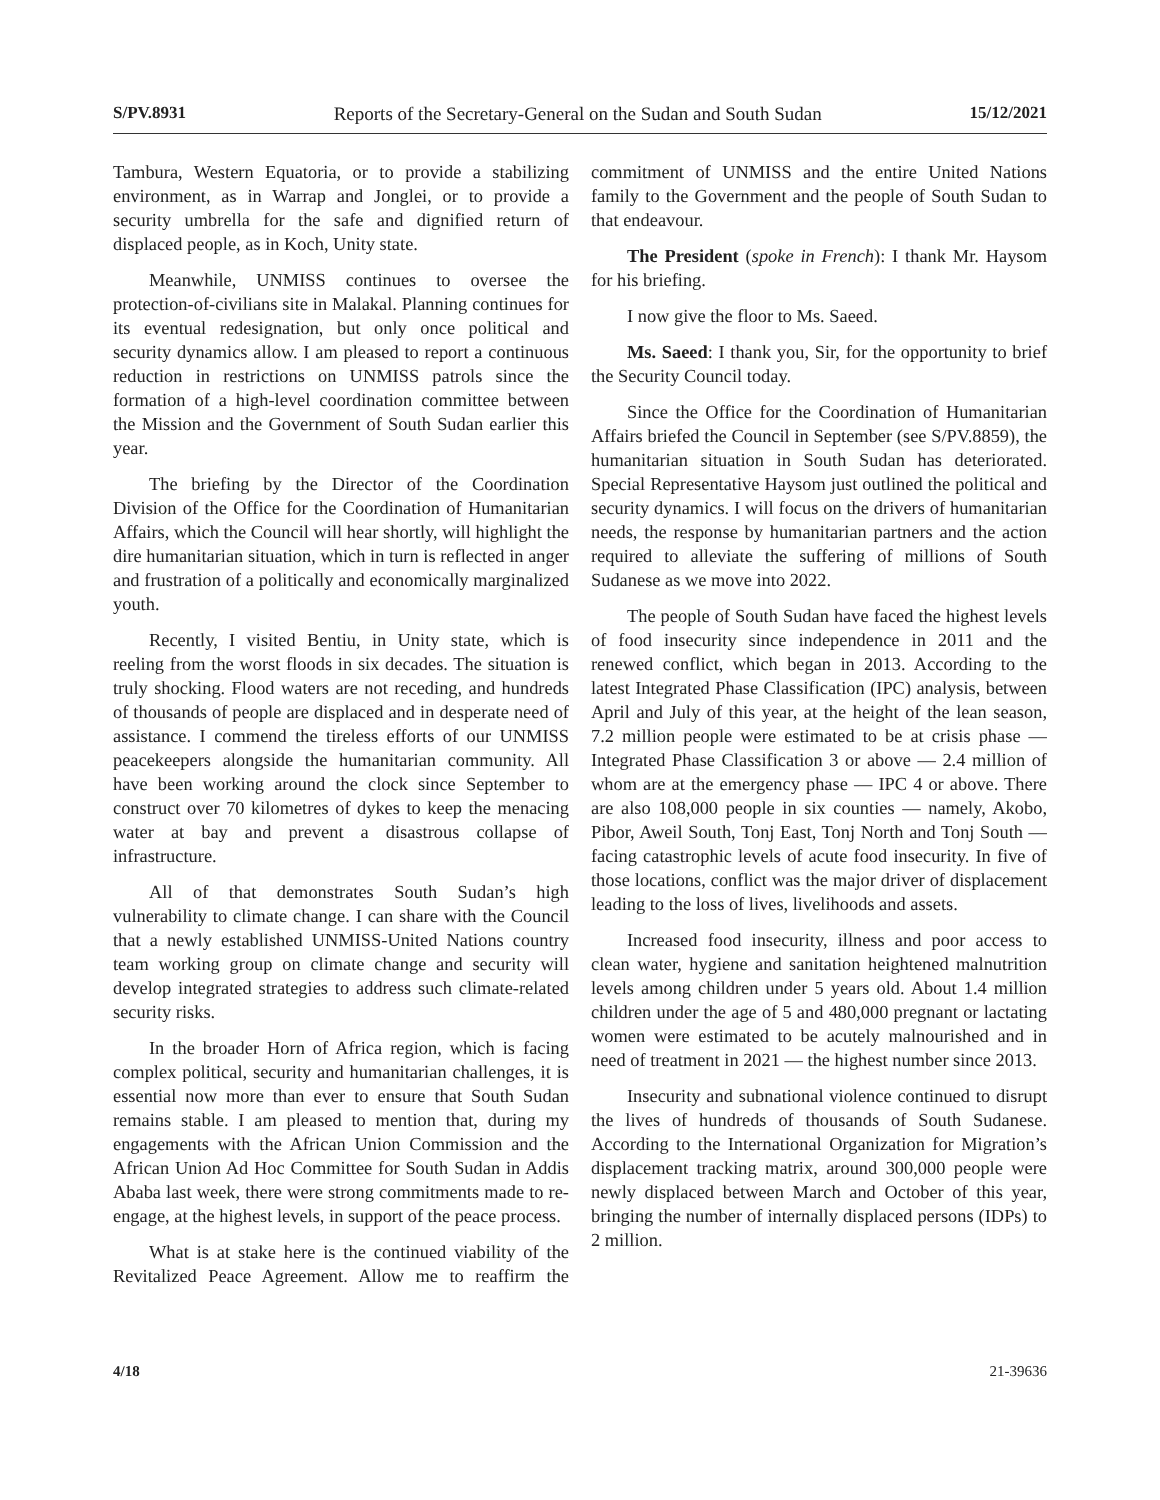S/PV.8931 Reports of the Secretary-General on the Sudan and South Sudan 15/12/2021
Tambura, Western Equatoria, or to provide a stabilizing environment, as in Warrap and Jonglei, or to provide a security umbrella for the safe and dignified return of displaced people, as in Koch, Unity state.
Meanwhile, UNMISS continues to oversee the protection-of-civilians site in Malakal. Planning continues for its eventual redesignation, but only once political and security dynamics allow. I am pleased to report a continuous reduction in restrictions on UNMISS patrols since the formation of a high-level coordination committee between the Mission and the Government of South Sudan earlier this year.
The briefing by the Director of the Coordination Division of the Office for the Coordination of Humanitarian Affairs, which the Council will hear shortly, will highlight the dire humanitarian situation, which in turn is reflected in anger and frustration of a politically and economically marginalized youth.
Recently, I visited Bentiu, in Unity state, which is reeling from the worst floods in six decades. The situation is truly shocking. Flood waters are not receding, and hundreds of thousands of people are displaced and in desperate need of assistance. I commend the tireless efforts of our UNMISS peacekeepers alongside the humanitarian community. All have been working around the clock since September to construct over 70 kilometres of dykes to keep the menacing water at bay and prevent a disastrous collapse of infrastructure.
All of that demonstrates South Sudan’s high vulnerability to climate change. I can share with the Council that a newly established UNMISS-United Nations country team working group on climate change and security will develop integrated strategies to address such climate-related security risks.
In the broader Horn of Africa region, which is facing complex political, security and humanitarian challenges, it is essential now more than ever to ensure that South Sudan remains stable. I am pleased to mention that, during my engagements with the African Union Commission and the African Union Ad Hoc Committee for South Sudan in Addis Ababa last week, there were strong commitments made to re-engage, at the highest levels, in support of the peace process.
What is at stake here is the continued viability of the Revitalized Peace Agreement. Allow me to reaffirm the commitment of UNMISS and the entire United Nations family to the Government and the people of South Sudan to that endeavour.
The President (spoke in French): I thank Mr. Haysom for his briefing.
I now give the floor to Ms. Saeed.
Ms. Saeed: I thank you, Sir, for the opportunity to brief the Security Council today.
Since the Office for the Coordination of Humanitarian Affairs briefed the Council in September (see S/PV.8859), the humanitarian situation in South Sudan has deteriorated. Special Representative Haysom just outlined the political and security dynamics. I will focus on the drivers of humanitarian needs, the response by humanitarian partners and the action required to alleviate the suffering of millions of South Sudanese as we move into 2022.
The people of South Sudan have faced the highest levels of food insecurity since independence in 2011 and the renewed conflict, which began in 2013. According to the latest Integrated Phase Classification (IPC) analysis, between April and July of this year, at the height of the lean season, 7.2 million people were estimated to be at crisis phase — Integrated Phase Classification 3 or above — 2.4 million of whom are at the emergency phase — IPC 4 or above. There are also 108,000 people in six counties — namely, Akobo, Pibor, Aweil South, Tonj East, Tonj North and Tonj South — facing catastrophic levels of acute food insecurity. In five of those locations, conflict was the major driver of displacement leading to the loss of lives, livelihoods and assets.
Increased food insecurity, illness and poor access to clean water, hygiene and sanitation heightened malnutrition levels among children under 5 years old. About 1.4 million children under the age of 5 and 480,000 pregnant or lactating women were estimated to be acutely malnourished and in need of treatment in 2021 — the highest number since 2013.
Insecurity and subnational violence continued to disrupt the lives of hundreds of thousands of South Sudanese. According to the International Organization for Migration’s displacement tracking matrix, around 300,000 people were newly displaced between March and October of this year, bringing the number of internally displaced persons (IDPs) to 2 million.
4/18 21-39636